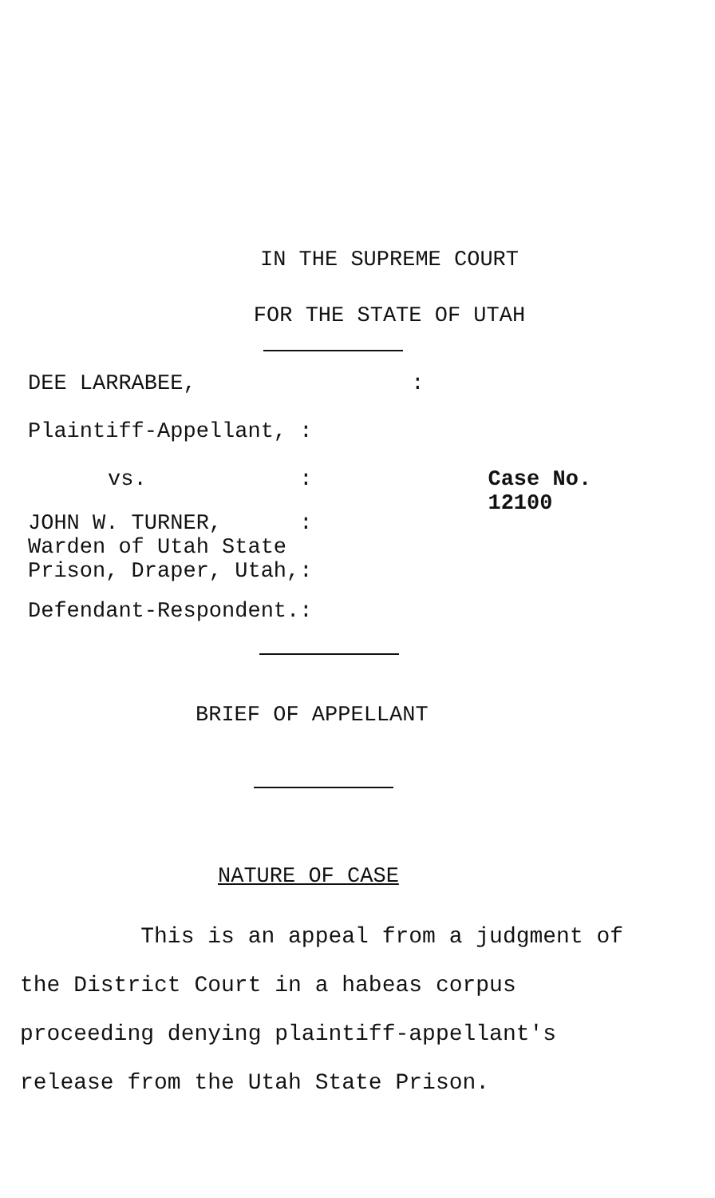IN THE SUPREME COURT
FOR THE STATE OF UTAH
| DEE LARRABEE, | : | |
| Plaintiff-Appellant, | : | |
| vs. | : | Case No. 12100 |
| JOHN W. TURNER, Warden of Utah State Prison, Draper, Utah, | : : | |
| Defendant-Respondent. | : | |
BRIEF OF APPELLANT
NATURE OF CASE
This is an appeal from a judgment of the District Court in a habeas corpus proceeding denying plaintiff-appellant's release from the Utah State Prison.